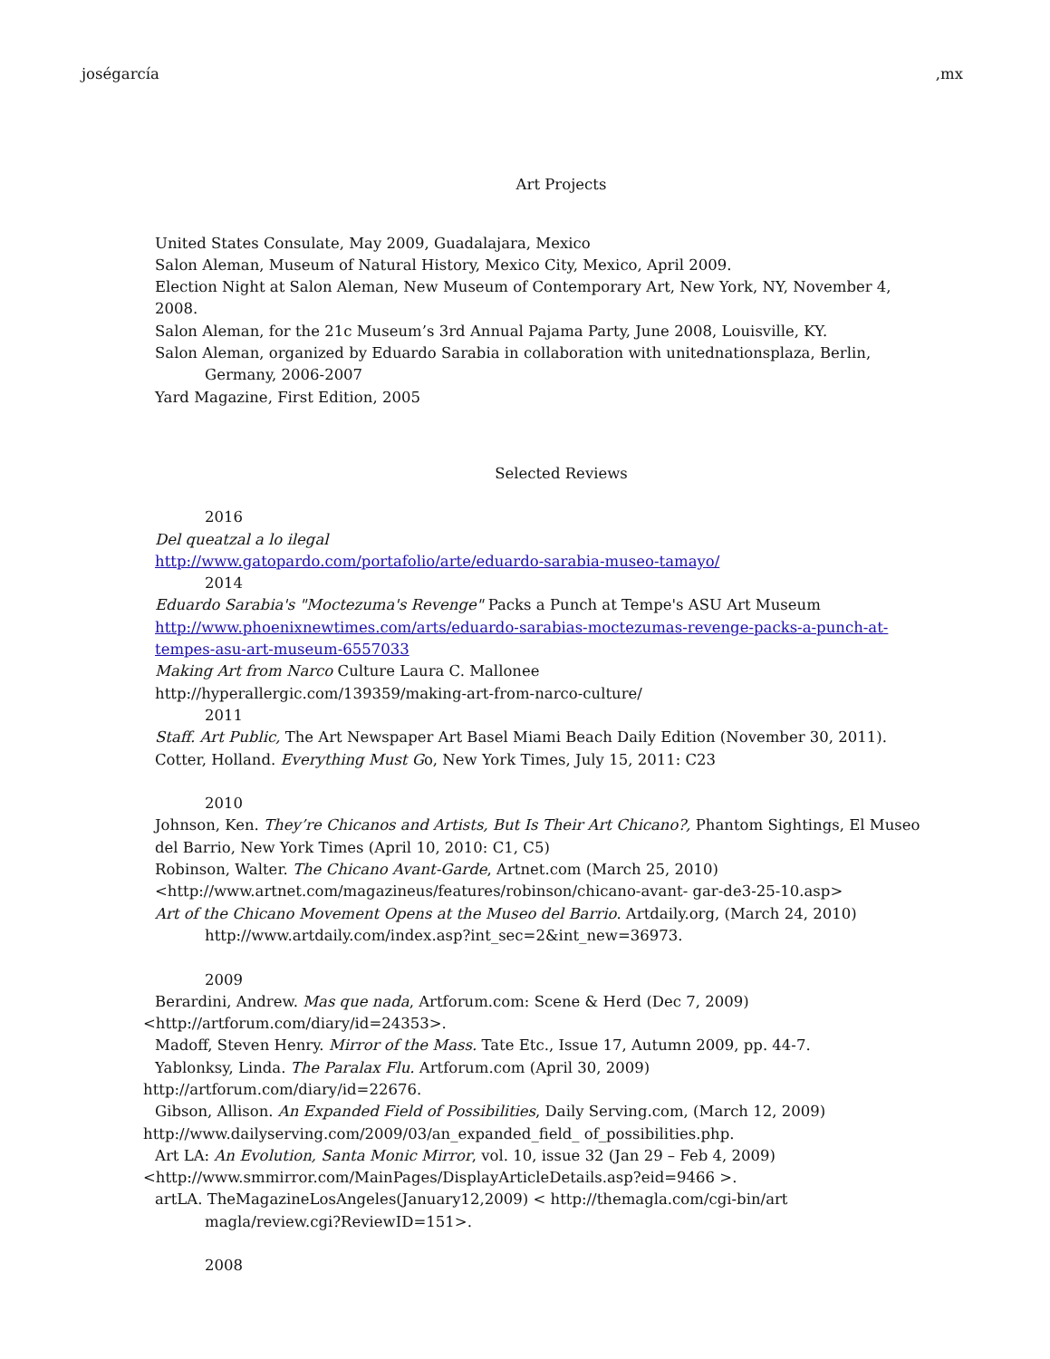joségarcía,mx
Art Projects
United States Consulate, May 2009, Guadalajara, Mexico
Salon Aleman, Museum of Natural History, Mexico City, Mexico, April 2009.
Election Night at Salon Aleman, New Museum of Contemporary Art, New York, NY, November 4, 2008.
Salon Aleman, for the 21c Museum’s 3rd Annual Pajama Party, June 2008, Louisville, KY.
Salon Aleman, organized by Eduardo Sarabia in collaboration with unitednationsplaza, Berlin, Germany, 2006-2007
Yard Magazine, First Edition, 2005
Selected Reviews
2016
Del queatzal a lo ilegal
http://www.gatopardo.com/portafolio/arte/eduardo-sarabia-museo-tamayo/
2014
Eduardo Sarabia's "Moctezuma's Revenge" Packs a Punch at Tempe's ASU Art Museum
http://www.phoenixnewtimes.com/arts/eduardo-sarabias-moctezumas-revenge-packs-a-punch-at-tempes-asu-art-museum-6557033
Making Art from Narco Culture Laura C. Mallonee
http://hyperallergic.com/139359/making-art-from-narco-culture/
2011
Staff. Art Public, The Art Newspaper Art Basel Miami Beach Daily Edition (November 30, 2011).
Cotter, Holland. Everything Must Go, New York Times, July 15, 2011: C23
2010
Johnson, Ken. They’re Chicanos and Artists, But Is Their Art Chicano?, Phantom Sightings, El Museo del Barrio, New York Times (April 10, 2010: C1, C5)
Robinson, Walter. The Chicano Avant-Garde, Artnet.com (March 25, 2010)
<http://www.artnet.com/magazineus/features/robinson/chicano-avant- gar-de3-25-10.asp>
Art of the Chicano Movement Opens at the Museo del Barrio. Artdaily.org, (March 24, 2010) http://www.artdaily.com/index.asp?int_sec=2&int_new=36973.
2009
Berardini, Andrew. Mas que nada, Artforum.com: Scene & Herd (Dec 7, 2009)
<http://artforum.com/diary/id=24353>.
Madoff, Steven Henry. Mirror of the Mass. Tate Etc., Issue 17, Autumn 2009, pp. 44-7.
Yablonksy, Linda. The Paralax Flu. Artforum.com (April 30, 2009)
http://artforum.com/diary/id=22676.
Gibson, Allison. An Expanded Field of Possibilities, Daily Serving.com, (March 12, 2009)
http://www.dailyserving.com/2009/03/an_expanded_field_ of_possibilities.php.
Art LA: An Evolution, Santa Monic Mirror, vol. 10, issue 32 (Jan 29 – Feb 4, 2009)
<http://www.smmirror.com/MainPages/DisplayArticleDetails.asp?eid=9466 >.
artLA. TheMagazineLosAngeles(January12,2009) < http://themagla.com/cgi-bin/art magla/review.cgi?ReviewID=151>.
2008